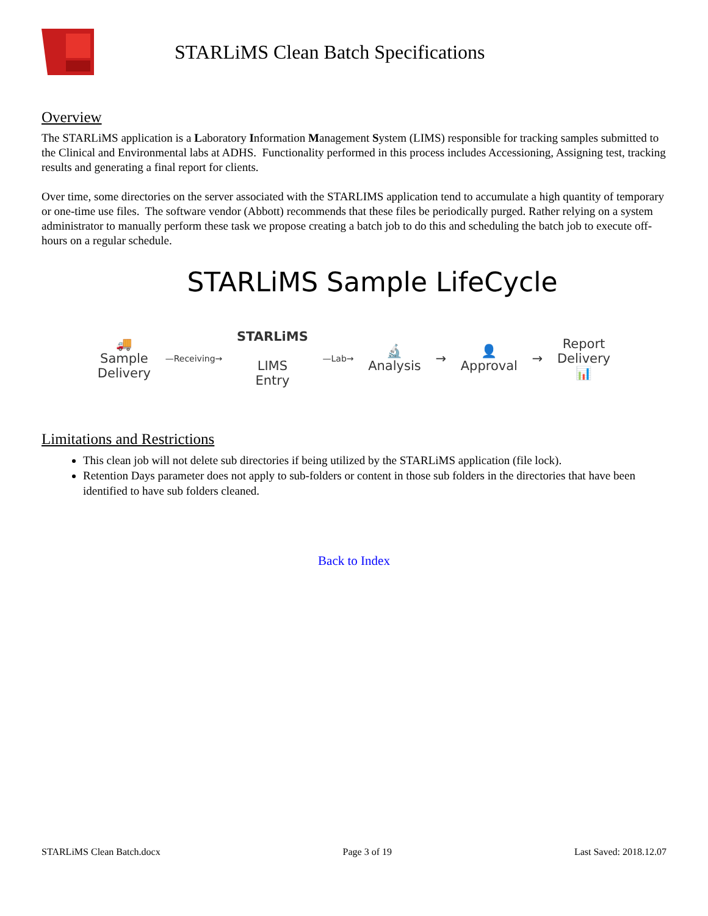STARLiMS Clean Batch Specifications
Overview
The STARLiMS application is a Laboratory Information Management System (LIMS) responsible for tracking samples submitted to the Clinical and Environmental labs at ADHS. Functionality performed in this process includes Accessioning, Assigning test, tracking results and generating a final report for clients.
Over time, some directories on the server associated with the STARLIMS application tend to accumulate a high quantity of temporary or one-time use files. The software vendor (Abbott) recommends that these files be periodically purged. Rather relying on a system administrator to manually perform these task we propose creating a batch job to do this and scheduling the batch job to execute off-hours on a regular schedule.
STARLiMS Sample LifeCycle
🚚
Sample
Delivery
—Receiving→
STARLiMS
LIMS
Entry
—Lab→
🔬
Analysis
→
👤
Approval
→
Report
Delivery
📊
Limitations and Restrictions
This clean job will not delete sub directories if being utilized by the STARLiMS application (file lock).
Retention Days parameter does not apply to sub-folders or content in those sub folders in the directories that have been identified to have sub folders cleaned.
Back to Index
STARLiMS Clean Batch.docx Page 3 of 19 Last Saved: 2018.12.07